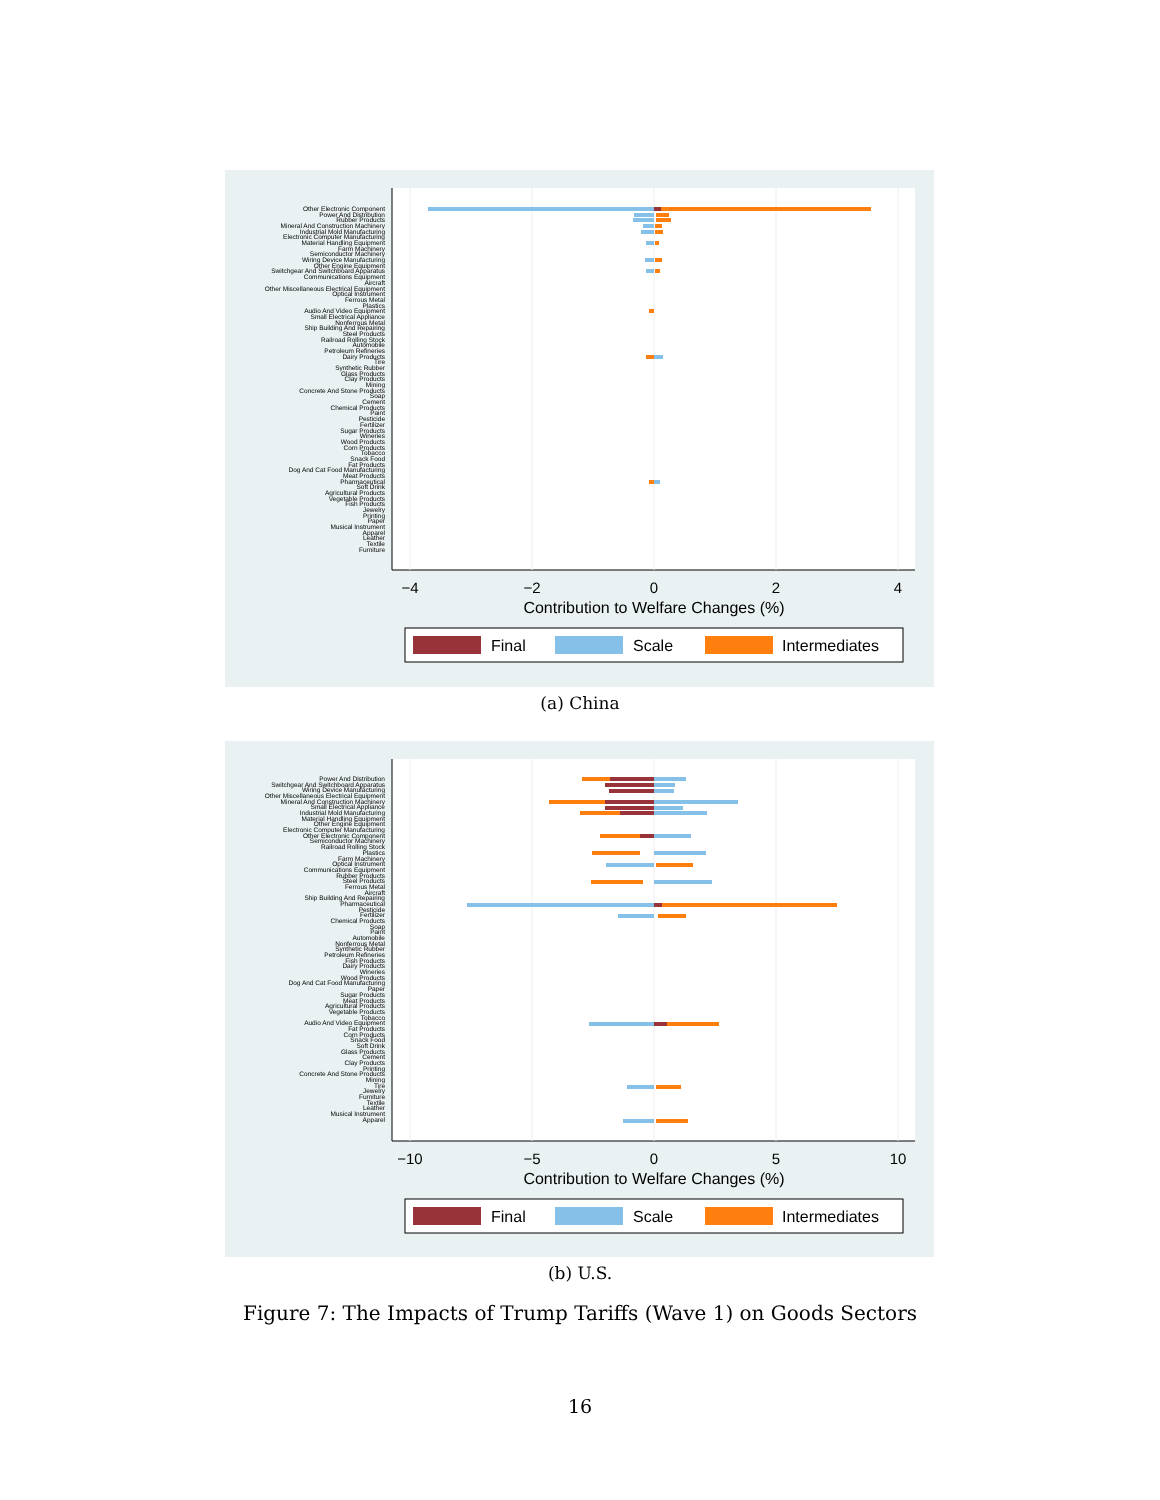Other Electronic Component Power And Distribution Rubber Products Mineral And Construction Machinery Industrial Mold Manufacturing Electronic Computer Manufacturing Material Handling Equipment Farm Machinery Semiconductor Machinery Wiring Device Manufacturing Other Engine Equipment Switchgear And Switchboard Apparatus Communications Equipment Aircraft Other Miscellaneous Electrical Equipment Optical Instrument Ferrous Metal Plastics Audio And Video Equipment Small Electrical Appliance Nonferrous Metal Ship Building And Repairing Steel Products Railroad Rolling Stock Automobile Petroleum Refineries Dairy Products Tire Synthetic Rubber Glass Products Clay Products Mining Concrete And Stone Products Soap Cement Chemical Products Paint Pesticide Fertilizer Sugar Products Wineries Wood Products Corn Products Tobacco Snack Food Fat Products Dog And Cat Food Manufacturing Meat Products Pharmaceutical Soft Drink Agricultural Products Vegetable Products Fish Products Jewelry Printing Paper Musical Instrument Apparel Leather Textile Furniture
−4
−2
0
2
4
Contribution to Welfare Changes (%)
Final
Scale
Intermediates
(a) China
Power And Distribution Switchgear And Switchboard Apparatus Wiring Device Manufacturing Other Miscellaneous Electrical Equipment Mineral And Construction Machinery Small Electrical Appliance Industrial Mold Manufacturing Material Handling Equipment Other Engine Equipment Electronic Computer Manufacturing Other Electronic Component Semiconductor Machinery Railroad Rolling Stock Plastics Farm Machinery Optical Instrument Communications Equipment Rubber Products Steel Products Ferrous Metal Aircraft Ship Building And Repairing Pharmaceutical Pesticide Fertilizer Chemical Products Soap Paint Automobile Nonferrous Metal Synthetic Rubber Petroleum Refineries Fish Products Dairy Products Wineries Wood Products Dog And Cat Food Manufacturing Paper Sugar Products Meat Products Agricultural Products Vegetable Products Tobacco Audio And Video Equipment Fat Products Corn Products Snack Food Soft Drink Glass Products Cement Clay Products Printing Concrete And Stone Products Mining Tire Jewelry Furniture Textile Leather Musical Instrument Apparel
−10
−5
0
5
10
Contribution to Welfare Changes (%)
Final
Scale
Intermediates
(b) U.S.
Figure 7: The Impacts of Trump Tariffs (Wave 1) on Goods Sectors
16